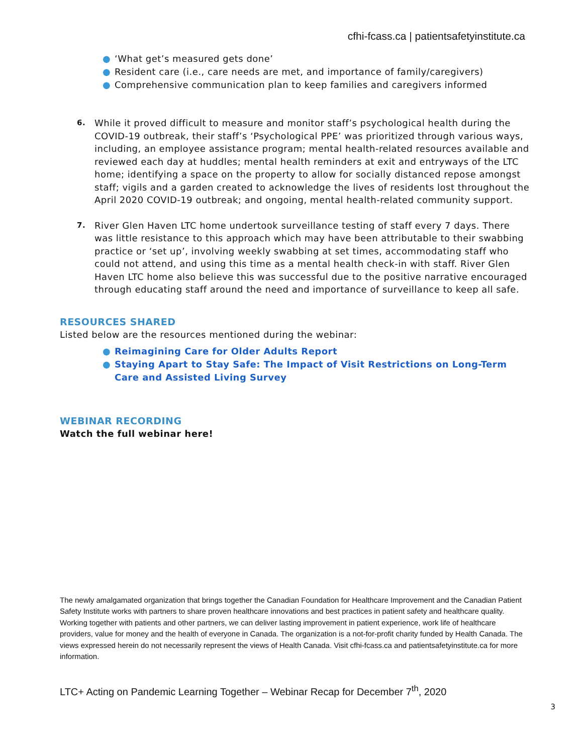cfhi-fcass.ca | patientsafetyinstitute.ca
● ‘What get’s measured gets done’
● Resident care (i.e., care needs are met, and importance of family/caregivers)
● Comprehensive communication plan to keep families and caregivers informed
6. While it proved difficult to measure and monitor staff’s psychological health during the COVID-19 outbreak, their staff’s ‘Psychological PPE’ was prioritized through various ways, including, an employee assistance program; mental health-related resources available and reviewed each day at huddles; mental health reminders at exit and entryways of the LTC home; identifying a space on the property to allow for socially distanced repose amongst staff; vigils and a garden created to acknowledge the lives of residents lost throughout the April 2020 COVID-19 outbreak; and ongoing, mental health-related community support.
7. River Glen Haven LTC home undertook surveillance testing of staff every 7 days. There was little resistance to this approach which may have been attributable to their swabbing practice or ‘set up’, involving weekly swabbing at set times, accommodating staff who could not attend, and using this time as a mental health check-in with staff. River Glen Haven LTC home also believe this was successful due to the positive narrative encouraged through educating staff around the need and importance of surveillance to keep all safe.
RESOURCES SHARED
Listed below are the resources mentioned during the webinar:
● Reimagining Care for Older Adults Report
● Staying Apart to Stay Safe: The Impact of Visit Restrictions on Long-Term Care and Assisted Living Survey
WEBINAR RECORDING
Watch the full webinar here!
The newly amalgamated organization that brings together the Canadian Foundation for Healthcare Improvement and the Canadian Patient Safety Institute works with partners to share proven healthcare innovations and best practices in patient safety and healthcare quality. Working together with patients and other partners, we can deliver lasting improvement in patient experience, work life of healthcare providers, value for money and the health of everyone in Canada. The organization is a not-for-profit charity funded by Health Canada. The views expressed herein do not necessarily represent the views of Health Canada. Visit cfhi-fcass.ca and patientsafetyinstitute.ca for more information.
LTC+ Acting on Pandemic Learning Together – Webinar Recap for December 7<sup>th</sup>, 2020
3